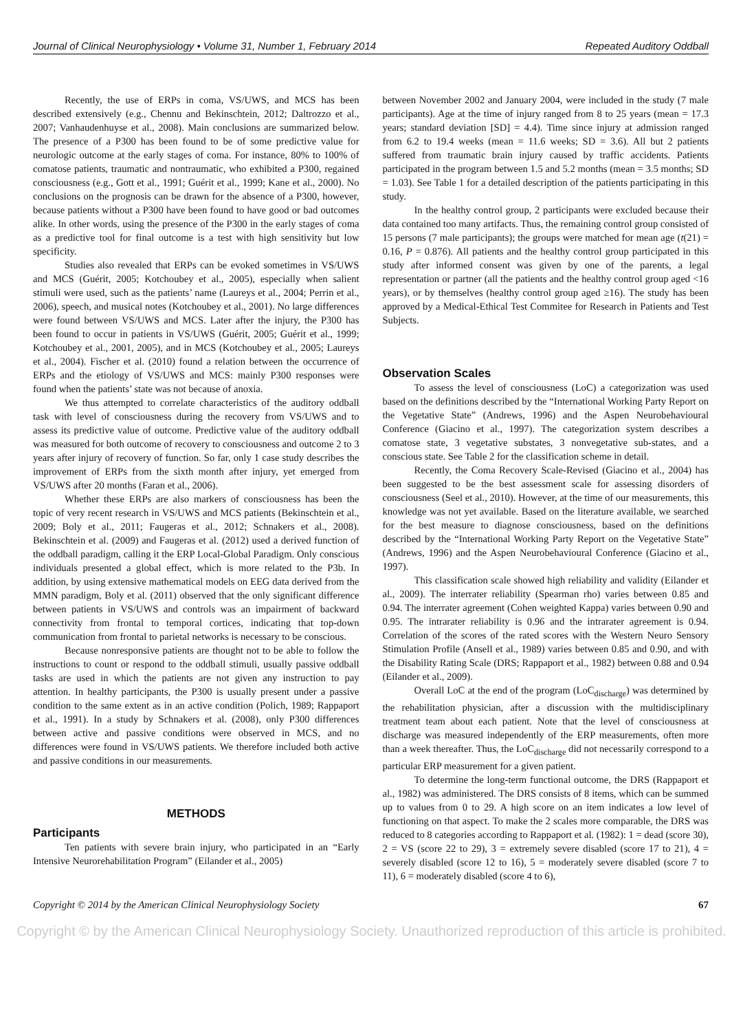Journal of Clinical Neurophysiology • Volume 31, Number 1, February 2014 Repeated Auditory Oddball
Recently, the use of ERPs in coma, VS/UWS, and MCS has been described extensively (e.g., Chennu and Bekinschtein, 2012; Daltrozzo et al., 2007; Vanhaudenhuyse et al., 2008). Main conclusions are summarized below. The presence of a P300 has been found to be of some predictive value for neurologic outcome at the early stages of coma. For instance, 80% to 100% of comatose patients, traumatic and nontraumatic, who exhibited a P300, regained consciousness (e.g., Gott et al., 1991; Guérit et al., 1999; Kane et al., 2000). No conclusions on the prognosis can be drawn for the absence of a P300, however, because patients without a P300 have been found to have good or bad outcomes alike. In other words, using the presence of the P300 in the early stages of coma as a predictive tool for final outcome is a test with high sensitivity but low specificity.
Studies also revealed that ERPs can be evoked sometimes in VS/UWS and MCS (Guérit, 2005; Kotchoubey et al., 2005), especially when salient stimuli were used, such as the patients’ name (Laureys et al., 2004; Perrin et al., 2006), speech, and musical notes (Kotchoubey et al., 2001). No large differences were found between VS/UWS and MCS. Later after the injury, the P300 has been found to occur in patients in VS/UWS (Guérit, 2005; Guérit et al., 1999; Kotchoubey et al., 2001, 2005), and in MCS (Kotchoubey et al., 2005; Laureys et al., 2004). Fischer et al. (2010) found a relation between the occurrence of ERPs and the etiology of VS/UWS and MCS: mainly P300 responses were found when the patients’ state was not because of anoxia.
We thus attempted to correlate characteristics of the auditory oddball task with level of consciousness during the recovery from VS/UWS and to assess its predictive value of outcome. Predictive value of the auditory oddball was measured for both outcome of recovery to consciousness and outcome 2 to 3 years after injury of recovery of function. So far, only 1 case study describes the improvement of ERPs from the sixth month after injury, yet emerged from VS/UWS after 20 months (Faran et al., 2006).
Whether these ERPs are also markers of consciousness has been the topic of very recent research in VS/UWS and MCS patients (Bekinschtein et al., 2009; Boly et al., 2011; Faugeras et al., 2012; Schnakers et al., 2008). Bekinschtein et al. (2009) and Faugeras et al. (2012) used a derived function of the oddball paradigm, calling it the ERP Local-Global Paradigm. Only conscious individuals presented a global effect, which is more related to the P3b. In addition, by using extensive mathematical models on EEG data derived from the MMN paradigm, Boly et al. (2011) observed that the only significant difference between patients in VS/UWS and controls was an impairment of backward connectivity from frontal to temporal cortices, indicating that top-down communication from frontal to parietal networks is necessary to be conscious.
Because nonresponsive patients are thought not to be able to follow the instructions to count or respond to the oddball stimuli, usually passive oddball tasks are used in which the patients are not given any instruction to pay attention. In healthy participants, the P300 is usually present under a passive condition to the same extent as in an active condition (Polich, 1989; Rappaport et al., 1991). In a study by Schnakers et al. (2008), only P300 differences between active and passive conditions were observed in MCS, and no differences were found in VS/UWS patients. We therefore included both active and passive conditions in our measurements.
METHODS
Participants
Ten patients with severe brain injury, who participated in an “Early Intensive Neurorehabilitation Program” (Eilander et al., 2005)
between November 2002 and January 2004, were included in the study (7 male participants). Age at the time of injury ranged from 8 to 25 years (mean = 17.3 years; standard deviation [SD] = 4.4). Time since injury at admission ranged from 6.2 to 19.4 weeks (mean = 11.6 weeks; SD = 3.6). All but 2 patients suffered from traumatic brain injury caused by traffic accidents. Patients participated in the program between 1.5 and 5.2 months (mean = 3.5 months; SD = 1.03). See Table 1 for a detailed description of the patients participating in this study.
In the healthy control group, 2 participants were excluded because their data contained too many artifacts. Thus, the remaining control group consisted of 15 persons (7 male participants); the groups were matched for mean age (t(21) = 0.16, P = 0.876). All patients and the healthy control group participated in this study after informed consent was given by one of the parents, a legal representation or partner (all the patients and the healthy control group aged <16 years), or by themselves (healthy control group aged ≥16). The study has been approved by a Medical-Ethical Test Commitee for Research in Patients and Test Subjects.
Observation Scales
To assess the level of consciousness (LoC) a categorization was used based on the definitions described by the “International Working Party Report on the Vegetative State” (Andrews, 1996) and the Aspen Neurobehavioural Conference (Giacino et al., 1997). The categorization system describes a comatose state, 3 vegetative substates, 3 nonvegetative sub-states, and a conscious state. See Table 2 for the classification scheme in detail.
Recently, the Coma Recovery Scale-Revised (Giacino et al., 2004) has been suggested to be the best assessment scale for assessing disorders of consciousness (Seel et al., 2010). However, at the time of our measurements, this knowledge was not yet available. Based on the literature available, we searched for the best measure to diagnose consciousness, based on the definitions described by the “International Working Party Report on the Vegetative State” (Andrews, 1996) and the Aspen Neurobehavioural Conference (Giacino et al., 1997).
This classification scale showed high reliability and validity (Eilander et al., 2009). The interrater reliability (Spearman rho) varies between 0.85 and 0.94. The interrater agreement (Cohen weighted Kappa) varies between 0.90 and 0.95. The intrarater reliability is 0.96 and the intrarater agreement is 0.94. Correlation of the scores of the rated scores with the Western Neuro Sensory Stimulation Profile (Ansell et al., 1989) varies between 0.85 and 0.90, and with the Disability Rating Scale (DRS; Rappaport et al., 1982) between 0.88 and 0.94 (Eilander et al., 2009).
Overall LoC at the end of the program (LoC<sub>discharge</sub>) was determined by the rehabilitation physician, after a discussion with the multidisciplinary treatment team about each patient. Note that the level of consciousness at discharge was measured independently of the ERP measurements, often more than a week thereafter. Thus, the LoC<sub>discharge</sub> did not necessarily correspond to a particular ERP measurement for a given patient.
To determine the long-term functional outcome, the DRS (Rappaport et al., 1982) was administered. The DRS consists of 8 items, which can be summed up to values from 0 to 29. A high score on an item indicates a low level of functioning on that aspect. To make the 2 scales more comparable, the DRS was reduced to 8 categories according to Rappaport et al. (1982): 1 = dead (score 30), 2 = VS (score 22 to 29), 3 = extremely severe disabled (score 17 to 21), 4 = severely disabled (score 12 to 16), 5 = moderately severe disabled (score 7 to 11), 6 = moderately disabled (score 4 to 6),
Copyright © 2014 by the American Clinical Neurophysiology Society 67
Copyright © by the American Clinical Neurophysiology Society. Unauthorized reproduction of this article is prohibited.